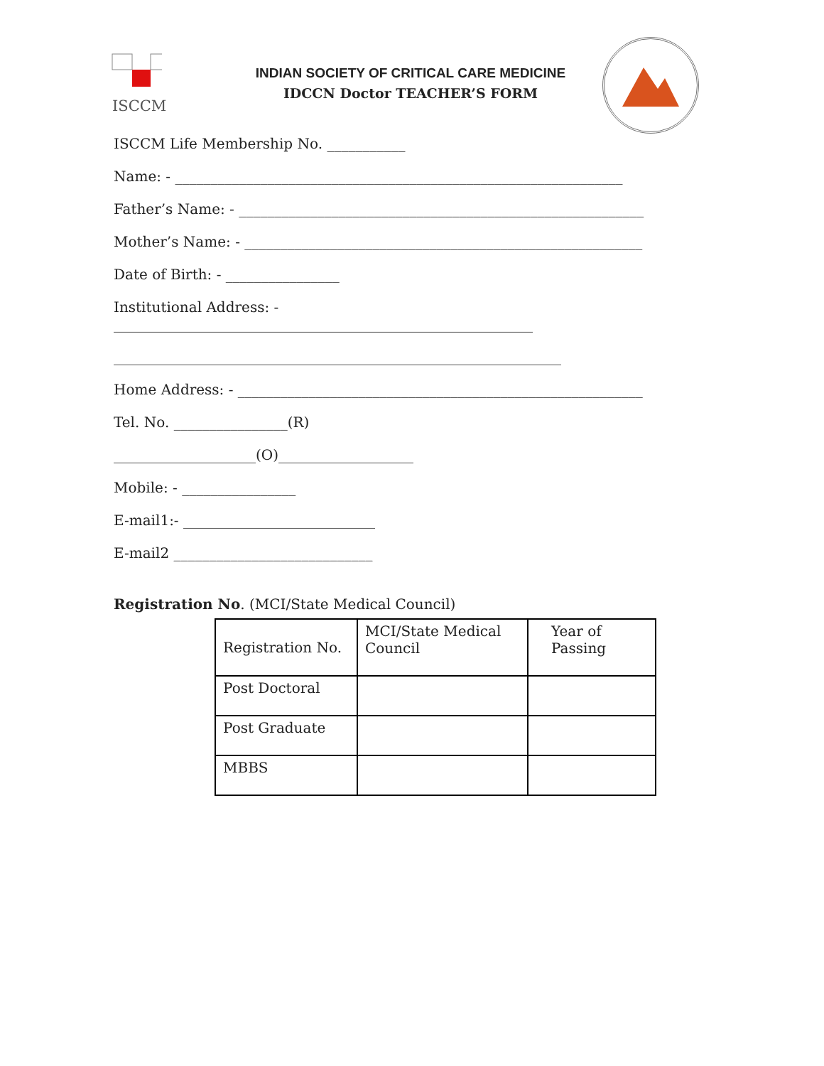ISCCM
INDIAN SOCIETY OF CRITICAL CARE MEDICINE
IDCCN Doctor TEACHER’S FORM
ISCCM Life Membership No. ___________
Name: - _______________________________________________________________
Father’s Name: - _________________________________________________________
Mother’s Name: - ________________________________________________________
Date of Birth: - ________________
Institutional Address: -
___________________________________________________________
_______________________________________________________________
Home Address: - _________________________________________________________
Tel. No. ________________(R)
____________________(O)___________________
Mobile: - ________________
E-mail1:- ___________________________
E-mail2 ____________________________
Registration No. (MCI/State Medical Council)
| Registration No. | MCI/State Medical Council | Year of Passing |
| Post Doctoral | | |
| Post Graduate | | |
| MBBS | | |